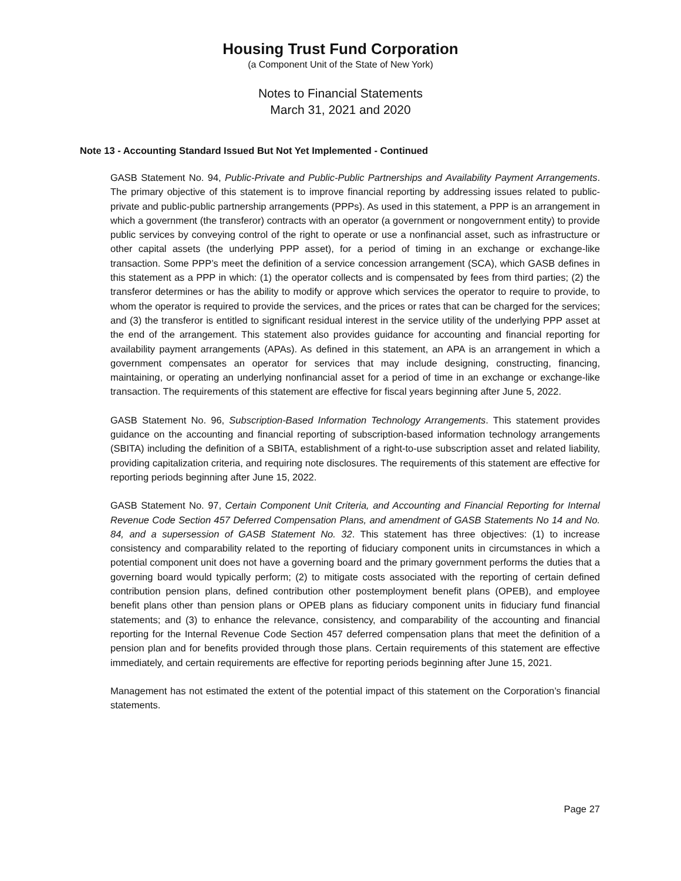Housing Trust Fund Corporation
(a Component Unit of the State of New York)
Notes to Financial Statements
March 31, 2021 and 2020
Note 13 - Accounting Standard Issued But Not Yet Implemented - Continued
GASB Statement No. 94, Public-Private and Public-Public Partnerships and Availability Payment Arrangements. The primary objective of this statement is to improve financial reporting by addressing issues related to public-private and public-public partnership arrangements (PPPs). As used in this statement, a PPP is an arrangement in which a government (the transferor) contracts with an operator (a government or nongovernment entity) to provide public services by conveying control of the right to operate or use a nonfinancial asset, such as infrastructure or other capital assets (the underlying PPP asset), for a period of timing in an exchange or exchange-like transaction. Some PPP’s meet the definition of a service concession arrangement (SCA), which GASB defines in this statement as a PPP in which: (1) the operator collects and is compensated by fees from third parties; (2) the transferor determines or has the ability to modify or approve which services the operator to require to provide, to whom the operator is required to provide the services, and the prices or rates that can be charged for the services; and (3) the transferor is entitled to significant residual interest in the service utility of the underlying PPP asset at the end of the arrangement. This statement also provides guidance for accounting and financial reporting for availability payment arrangements (APAs). As defined in this statement, an APA is an arrangement in which a government compensates an operator for services that may include designing, constructing, financing, maintaining, or operating an underlying nonfinancial asset for a period of time in an exchange or exchange-like transaction. The requirements of this statement are effective for fiscal years beginning after June 5, 2022.
GASB Statement No. 96, Subscription-Based Information Technology Arrangements. This statement provides guidance on the accounting and financial reporting of subscription-based information technology arrangements (SBITA) including the definition of a SBITA, establishment of a right-to-use subscription asset and related liability, providing capitalization criteria, and requiring note disclosures. The requirements of this statement are effective for reporting periods beginning after June 15, 2022.
GASB Statement No. 97, Certain Component Unit Criteria, and Accounting and Financial Reporting for Internal Revenue Code Section 457 Deferred Compensation Plans, and amendment of GASB Statements No 14 and No. 84, and a supersession of GASB Statement No. 32. This statement has three objectives: (1) to increase consistency and comparability related to the reporting of fiduciary component units in circumstances in which a potential component unit does not have a governing board and the primary government performs the duties that a governing board would typically perform; (2) to mitigate costs associated with the reporting of certain defined contribution pension plans, defined contribution other postemployment benefit plans (OPEB), and employee benefit plans other than pension plans or OPEB plans as fiduciary component units in fiduciary fund financial statements; and (3) to enhance the relevance, consistency, and comparability of the accounting and financial reporting for the Internal Revenue Code Section 457 deferred compensation plans that meet the definition of a pension plan and for benefits provided through those plans. Certain requirements of this statement are effective immediately, and certain requirements are effective for reporting periods beginning after June 15, 2021.
Management has not estimated the extent of the potential impact of this statement on the Corporation’s financial statements.
Page 27